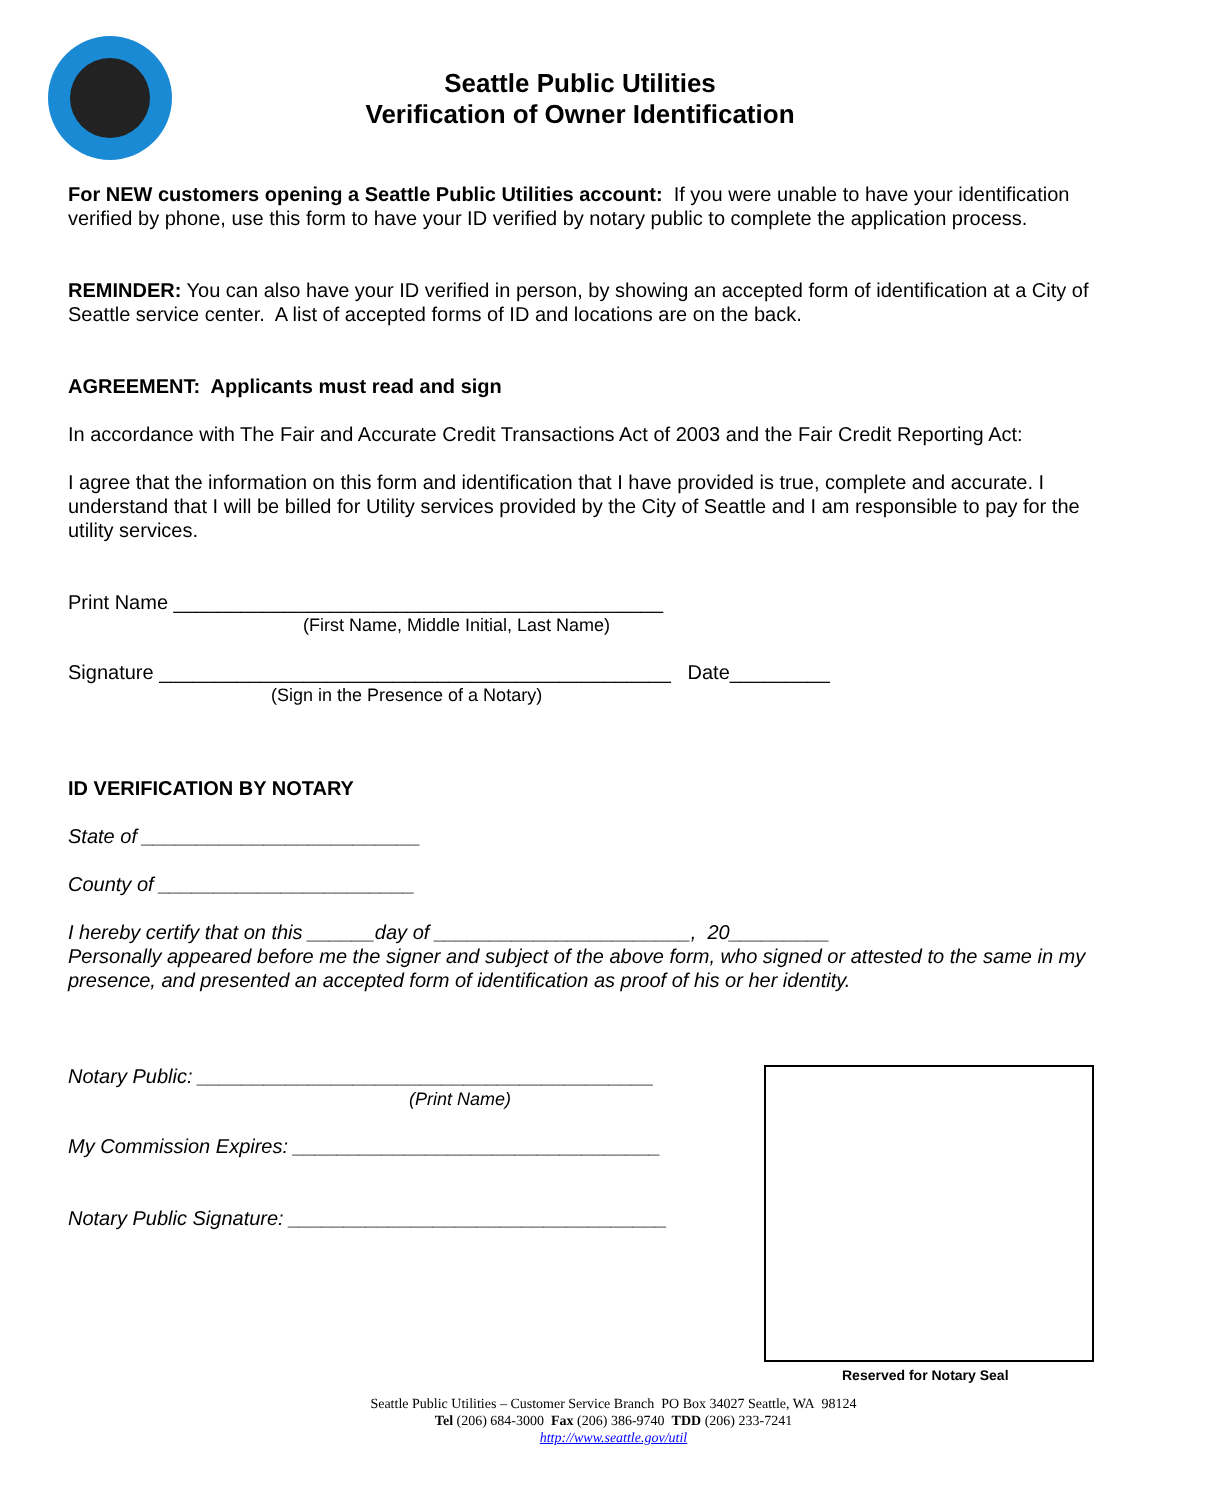Seattle Public Utilities
Verification of Owner Identification
For NEW customers opening a Seattle Public Utilities account: If you were unable to have your identification verified by phone, use this form to have your ID verified by notary public to complete the application process.
REMINDER: You can also have your ID verified in person, by showing an accepted form of identification at a City of Seattle service center. A list of accepted forms of ID and locations are on the back.
AGREEMENT: Applicants must read and sign
In accordance with The Fair and Accurate Credit Transactions Act of 2003 and the Fair Credit Reporting Act:
I agree that the information on this form and identification that I have provided is true, complete and accurate. I understand that I will be billed for Utility services provided by the City of Seattle and I am responsible to pay for the utility services.
Print Name ____________________________________________
(First Name, Middle Initial, Last Name)
Signature ______________________________________________ Date_________
(Sign in the Presence of a Notary)
ID VERIFICATION BY NOTARY
State of _________________________
County of _______________________
I hereby certify that on this ______day of _______________________, 20_________
Personally appeared before me the signer and subject of the above form, who signed or attested to the same in my presence, and presented an accepted form of identification as proof of his or her identity.
Notary Public: _________________________________________
(Print Name)
My Commission Expires: _________________________________
Notary Public Signature: __________________________________
Reserved for Notary Seal
Seattle Public Utilities – Customer Service Branch PO Box 34027 Seattle, WA 98124
Tel (206) 684-3000 Fax (206) 386-9740 TDD (206) 233-7241
http://www.seattle.gov/util